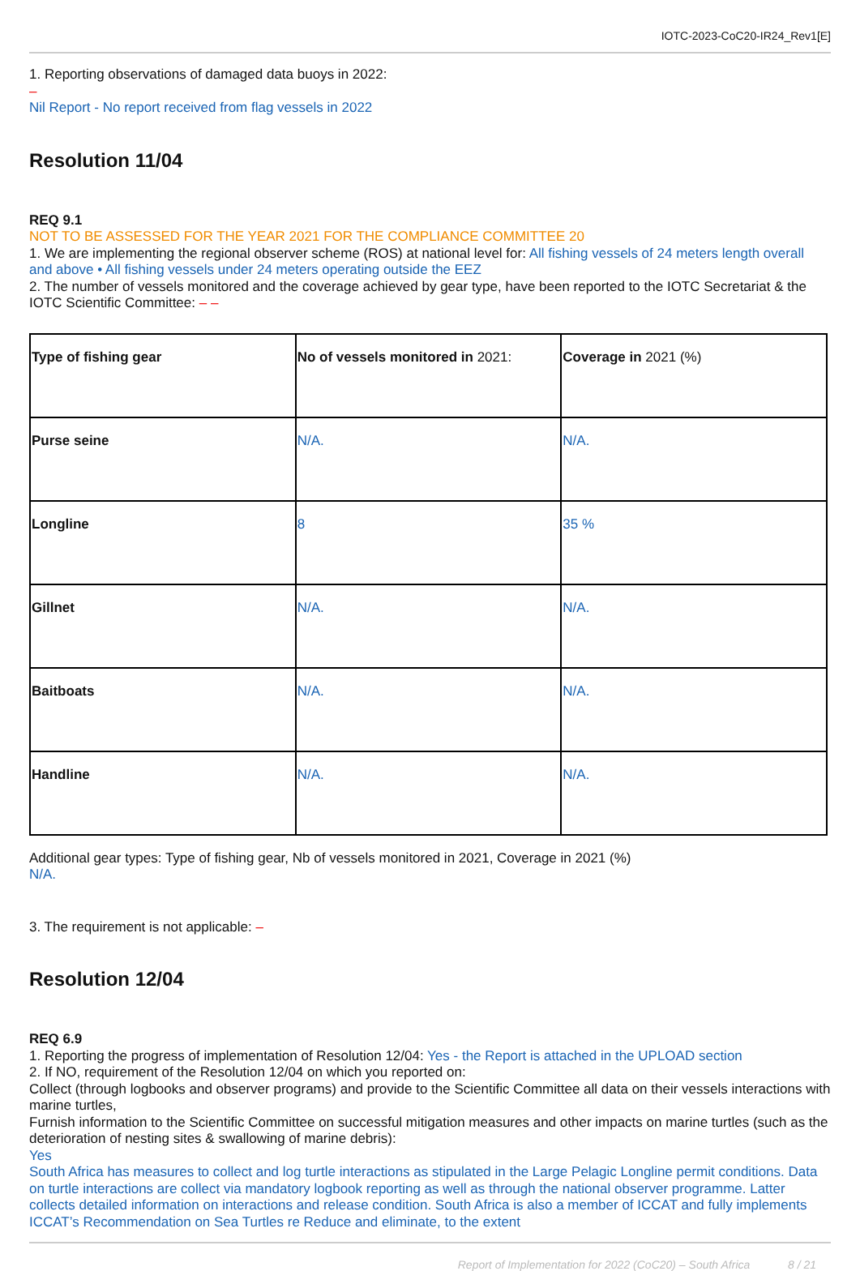IOTC-2023-CoC20-IR24_Rev1[E]
1. Reporting observations of damaged data buoys in 2022:
–
Nil Report - No report received from flag vessels in 2022
Resolution 11/04
REQ 9.1
NOT TO BE ASSESSED FOR THE YEAR 2021 FOR THE COMPLIANCE COMMITTEE 20
1. We are implementing the regional observer scheme (ROS) at national level for: All fishing vessels of 24 meters length overall and above • All fishing vessels under 24 meters operating outside the EEZ
2. The number of vessels monitored and the coverage achieved by gear type, have been reported to the IOTC Secretariat & the IOTC Scientific Committee: – –
| Type of fishing gear | No of vessels monitored in 2021: | Coverage in 2021 (%) |
| Purse seine | N/A. | N/A. |
| Longline | 8 | 35 % |
| Gillnet | N/A. | N/A. |
| Baitboats | N/A. | N/A. |
| Handline | N/A. | N/A. |
Additional gear types: Type of fishing gear, Nb of vessels monitored in 2021, Coverage in 2021 (%)
N/A.
3. The requirement is not applicable: –
Resolution 12/04
REQ 6.9
1. Reporting the progress of implementation of Resolution 12/04: Yes - the Report is attached in the UPLOAD section
2. If NO, requirement of the Resolution 12/04 on which you reported on:
Collect (through logbooks and observer programs) and provide to the Scientific Committee all data on their vessels interactions with marine turtles,
Furnish information to the Scientific Committee on successful mitigation measures and other impacts on marine turtles (such as the deterioration of nesting sites & swallowing of marine debris):
Yes
South Africa has measures to collect and log turtle interactions as stipulated in the Large Pelagic Longline permit conditions. Data on turtle interactions are collect via mandatory logbook reporting as well as through the national observer programme. Latter collects detailed information on interactions and release condition. South Africa is also a member of ICCAT and fully implements ICCAT’s Recommendation on Sea Turtles re Reduce and eliminate, to the extent
Report of Implementation for 2022 (CoC20) – South Africa 8 / 21